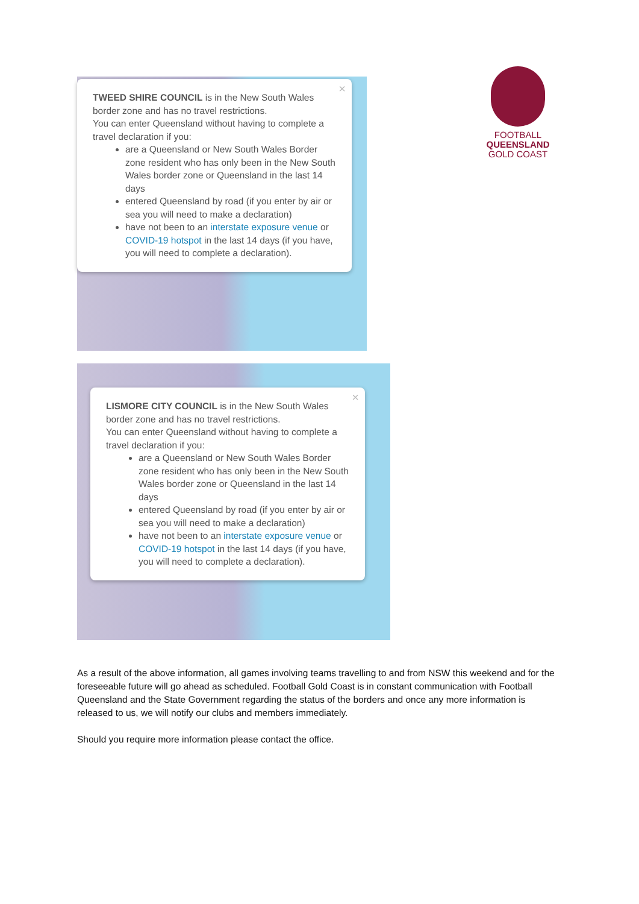FOOTBALL
QUEENSLAND
GOLD COAST
× TWEED SHIRE COUNCIL is in the New South Wales border zone and has no travel restrictions.
You can enter Queensland without having to complete a travel declaration if you:
are a Queensland or New South Wales Border zone resident who has only been in the New South Wales border zone or Queensland in the last 14 days
entered Queensland by road (if you enter by air or sea you will need to make a declaration)
have not been to an interstate exposure venue or COVID-19 hotspot in the last 14 days (if you have, you will need to complete a declaration).
× LISMORE CITY COUNCIL is in the New South Wales border zone and has no travel restrictions.
You can enter Queensland without having to complete a travel declaration if you:
are a Queensland or New South Wales Border zone resident who has only been in the New South Wales border zone or Queensland in the last 14 days
entered Queensland by road (if you enter by air or sea you will need to make a declaration)
have not been to an interstate exposure venue or COVID-19 hotspot in the last 14 days (if you have, you will need to complete a declaration).
As a result of the above information, all games involving teams travelling to and from NSW this weekend and for the foreseeable future will go ahead as scheduled. Football Gold Coast is in constant communication with Football Queensland and the State Government regarding the status of the borders and once any more information is released to us, we will notify our clubs and members immediately.
Should you require more information please contact the office.